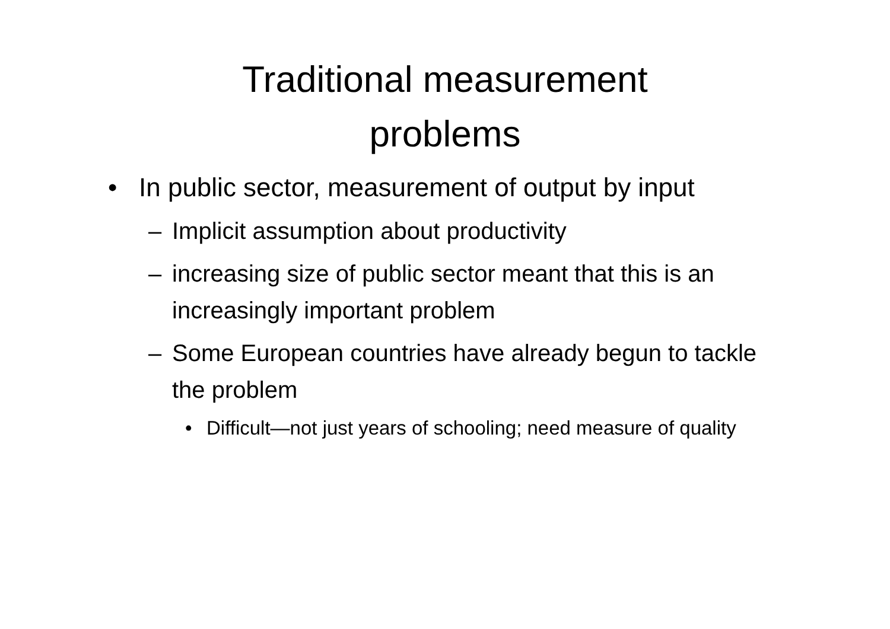Traditional measurement
problems
• In public sector, measurement of output by input
– Implicit assumption about productivity
– increasing size of public sector meant that this is an increasingly important problem
– Some European countries have already begun to tackle the problem
• Difficult—not just years of schooling; need measure of quality